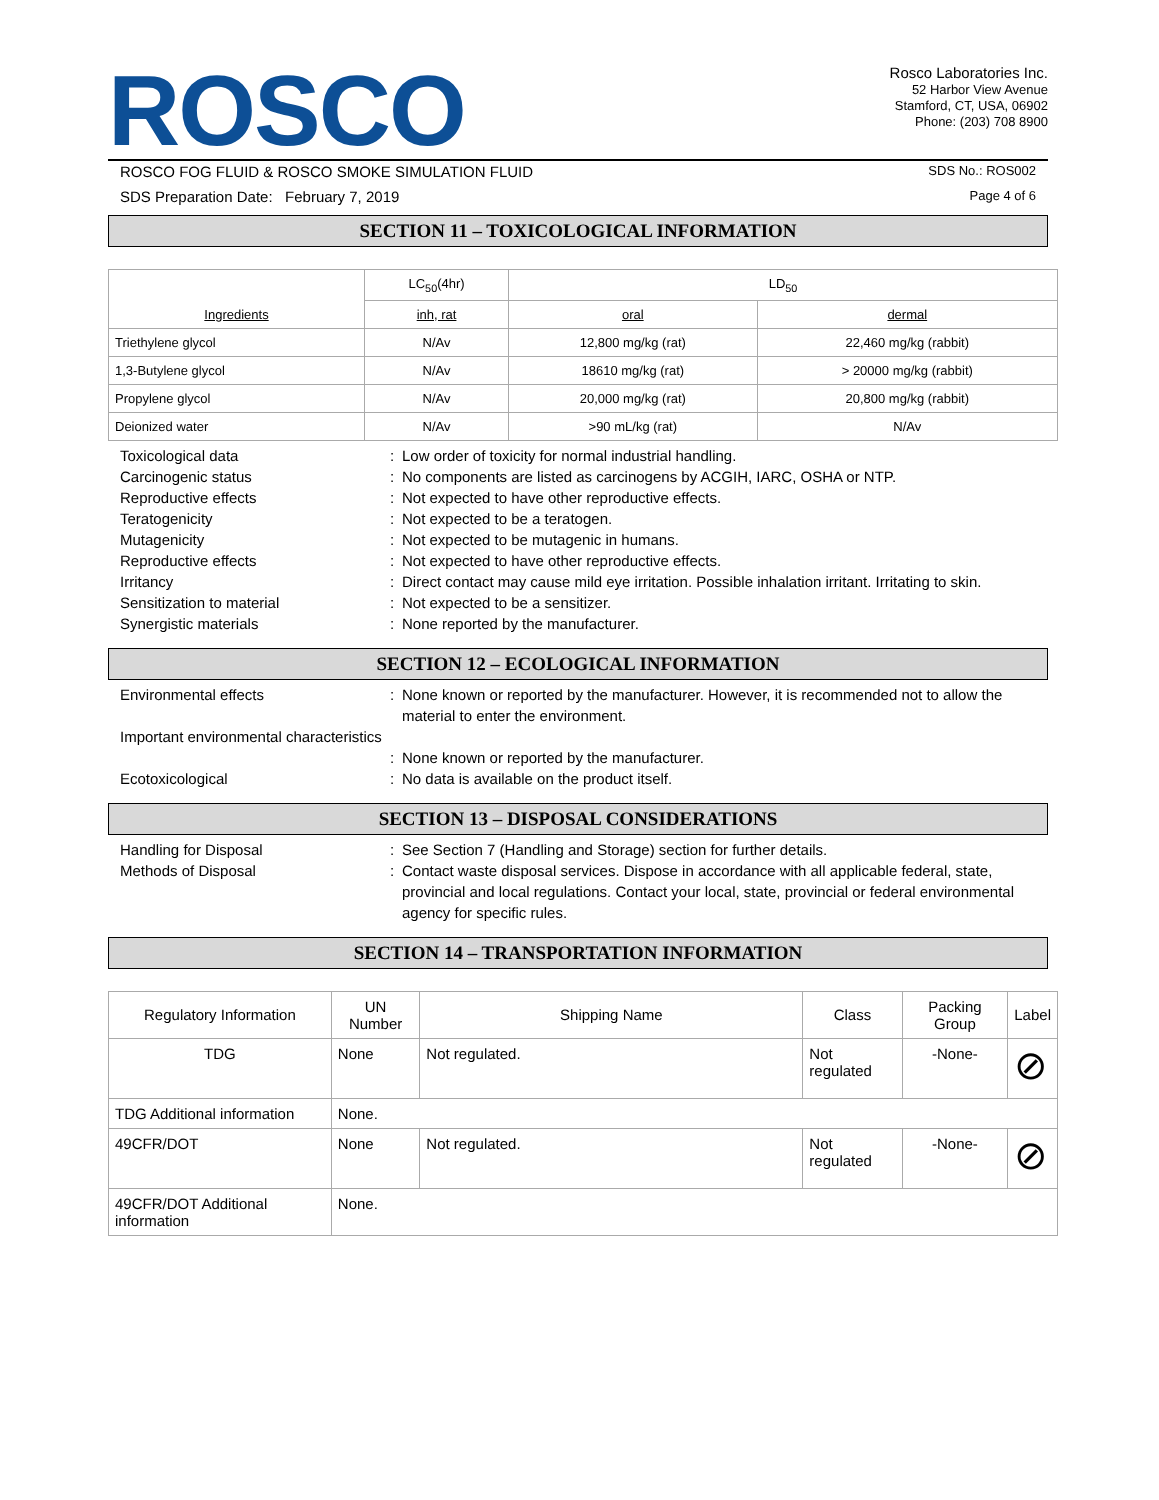ROSCO
Rosco Laboratories Inc.
52 Harbor View Avenue
Stamford, CT, USA, 06902
Phone: (203) 708 8900
ROSCO FOG FLUID & ROSCO SMOKE SIMULATION FLUID SDS No.: ROS002
SDS Preparation Date: February 7, 2019 Page 4 of 6
SECTION 11 – TOXICOLOGICAL INFORMATION
| Ingredients | LC<sub>50</sub>(4hr) | LD<sub>50</sub> | |
| --- | --- | --- | --- |
| | inh, rat | oral | dermal |
| Triethylene glycol | N/Av | 12,800 mg/kg (rat) | 22,460 mg/kg (rabbit) |
| 1,3-Butylene glycol | N/Av | 18610 mg/kg (rat) | > 20000 mg/kg (rabbit) |
| Propylene glycol | N/Av | 20,000 mg/kg (rat) | 20,800 mg/kg (rabbit) |
| Deionized water | N/Av | >90 mL/kg (rat) | N/Av |
Toxicological data
:
Low order of toxicity for normal industrial handling.
Carcinogenic status
:
No components are listed as carcinogens by ACGIH, IARC, OSHA or NTP.
Reproductive effects
:
Not expected to have other reproductive effects.
Teratogenicity
:
Not expected to be a teratogen.
Mutagenicity
:
Not expected to be mutagenic in humans.
Reproductive effects
:
Not expected to have other reproductive effects.
Irritancy
:
Direct contact may cause mild eye irritation. Possible inhalation irritant. Irritating to skin.
Sensitization to material
:
Not expected to be a sensitizer.
Synergistic materials
:
None reported by the manufacturer.
SECTION 12 – ECOLOGICAL INFORMATION
Environmental effects
:
None known or reported by the manufacturer. However, it is recommended not to allow the material to enter the environment.
Important environmental characteristics
:
None known or reported by the manufacturer.
Ecotoxicological
:
No data is available on the product itself.
SECTION 13 – DISPOSAL CONSIDERATIONS
Handling for Disposal
:
See Section 7 (Handling and Storage) section for further details.
Methods of Disposal
:
Contact waste disposal services. Dispose in accordance with all applicable federal, state, provincial and local regulations. Contact your local, state, provincial or federal environmental agency for specific rules.
SECTION 14 – TRANSPORTATION INFORMATION
| Regulatory Information | UN Number | Shipping Name | Class | Packing Group | Label |
| --- | --- | --- | --- | --- | --- |
| TDG | None | Not regulated. | Not regulated | -None- | ⊘ |
| TDG Additional information | None. | | | | |
| 49CFR/DOT | None | Not regulated. | Not regulated | -None- | ⊘ |
| 49CFR/DOT Additional information | None. | | | | |